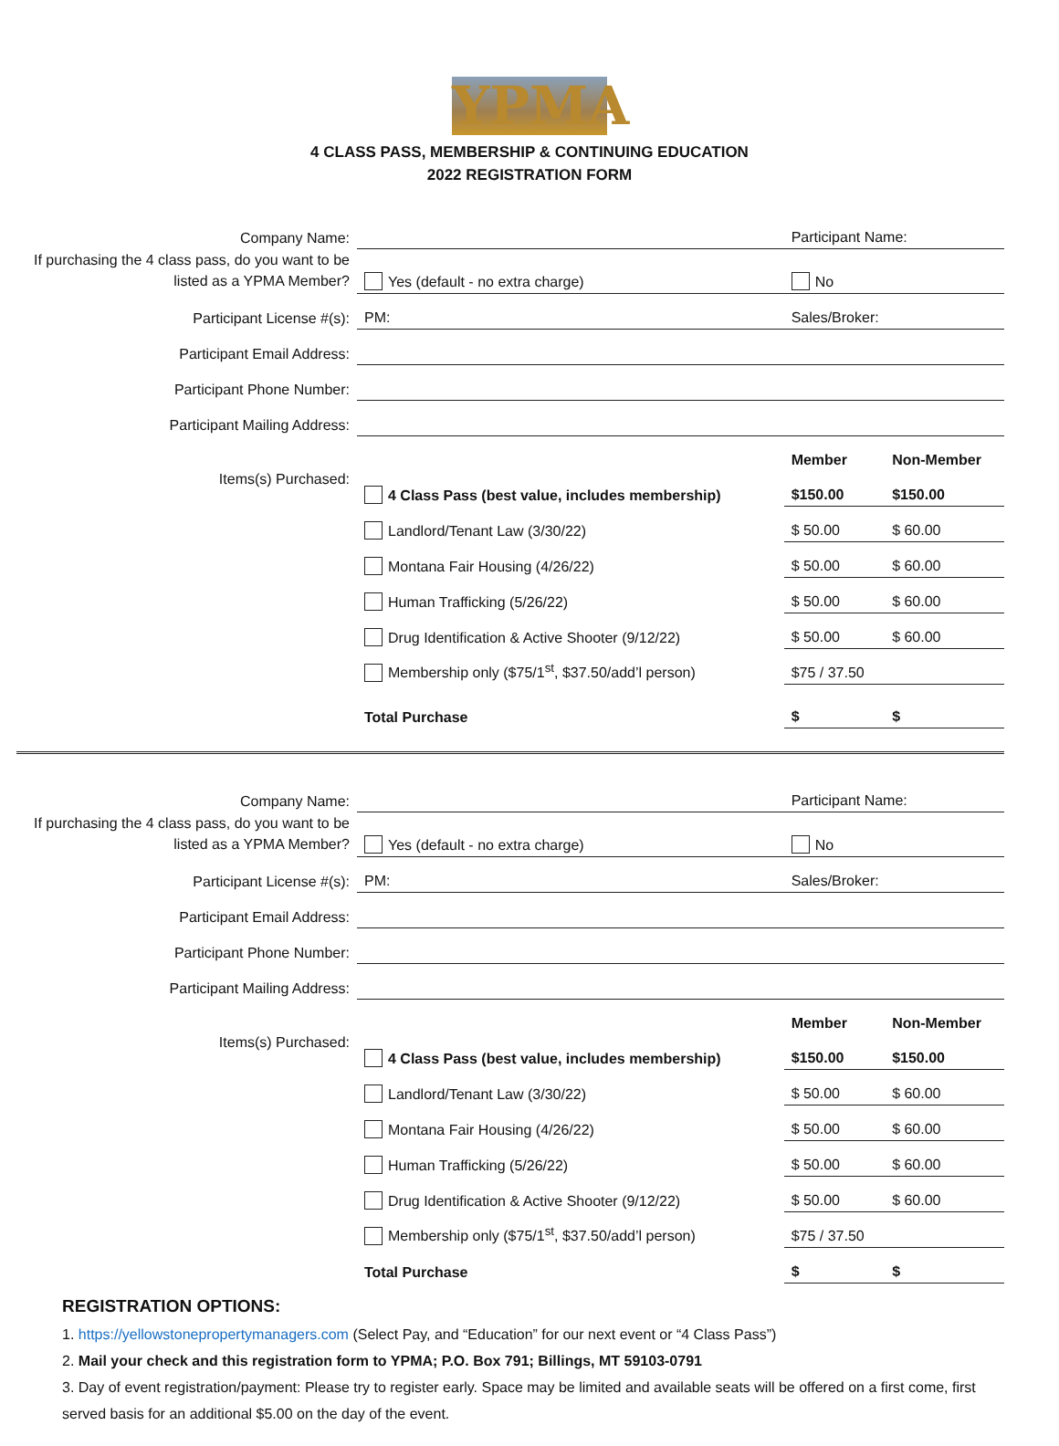YPMA
4 CLASS PASS, MEMBERSHIP & CONTINUING EDUCATION
2022 REGISTRATION FORM
| Company Name: | | Participant Name: | | |
| If purchasing the 4 class pass, do you want to be listed as a YPMA Member? | Yes (default - no extra charge) | No | | |
| Participant License #(s): | PM: | Sales/Broker: | | |
| Participant Email Address: | | | | |
| Participant Phone Number: | | | | |
| Participant Mailing Address: | | | | |
| | | | Member | Non-Member |
| Items(s) Purchased: | 4 Class Pass (best value, includes membership) | | $150.00 | $150.00 |
| | Landlord/Tenant Law (3/30/22) | | $ 50.00 | $ 60.00 |
| | Montana Fair Housing (4/26/22) | | $ 50.00 | $ 60.00 |
| | Human Trafficking (5/26/22) | | $ 50.00 | $ 60.00 |
| | Drug Identification & Active Shooter (9/12/22) | | $ 50.00 | $ 60.00 |
| | Membership only ($75/1<sup>st</sup>, $37.50/add’l person) | | $75 / 37.50 | |
| | Total Purchase | | $ | $ |
| Company Name: | | Participant Name: | | |
| If purchasing the 4 class pass, do you want to be listed as a YPMA Member? | Yes (default - no extra charge) | No | | |
| Participant License #(s): | PM: | Sales/Broker: | | |
| Participant Email Address: | | | | |
| Participant Phone Number: | | | | |
| Participant Mailing Address: | | | | |
| | | | Member | Non-Member |
| Items(s) Purchased: | 4 Class Pass (best value, includes membership) | | $150.00 | $150.00 |
| | Landlord/Tenant Law (3/30/22) | | $ 50.00 | $ 60.00 |
| | Montana Fair Housing (4/26/22) | | $ 50.00 | $ 60.00 |
| | Human Trafficking (5/26/22) | | $ 50.00 | $ 60.00 |
| | Drug Identification & Active Shooter (9/12/22) | | $ 50.00 | $ 60.00 |
| | Membership only ($75/1<sup>st</sup>, $37.50/add’l person) | | $75 / 37.50 | |
| | Total Purchase | | $ | $ |
REGISTRATION OPTIONS:
1. https://yellowstonepropertymanagers.com (Select Pay, and “Education” for our next event or “4 Class Pass”)
2. Mail your check and this registration form to YPMA; P.O. Box 791; Billings, MT 59103-0791
3. Day of event registration/payment: Please try to register early. Space may be limited and available seats will be offered on a first come, first served basis for an additional $5.00 on the day of the event.